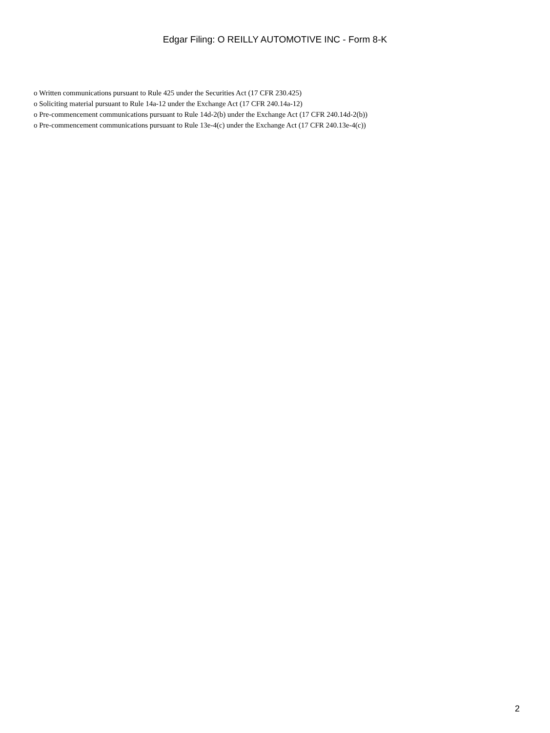Edgar Filing: O REILLY AUTOMOTIVE INC - Form 8-K
o Written communications pursuant to Rule 425 under the Securities Act (17 CFR 230.425)
o Soliciting material pursuant to Rule 14a-12 under the Exchange Act (17 CFR 240.14a-12)
o Pre-commencement communications pursuant to Rule 14d-2(b) under the Exchange Act (17 CFR 240.14d-2(b))
o Pre-commencement communications pursuant to Rule 13e-4(c) under the Exchange Act (17 CFR 240.13e-4(c))
2